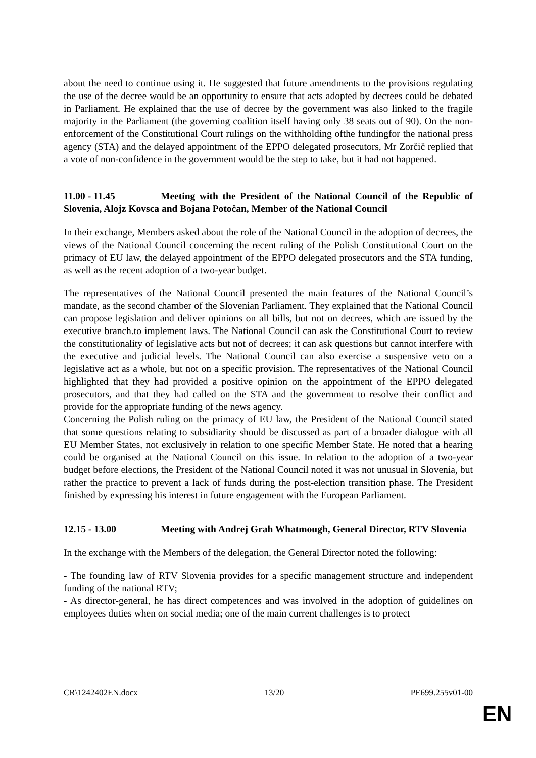about the need to continue using it. He suggested that future amendments to the provisions regulating the use of the decree would be an opportunity to ensure that acts adopted by decrees could be debated in Parliament. He explained that the use of decree by the government was also linked to the fragile majority in the Parliament (the governing coalition itself having only 38 seats out of 90). On the non-enforcement of the Constitutional Court rulings on the withholding ofthe fundingfor the national press agency (STA) and the delayed appointment of the EPPO delegated prosecutors, Mr Zorčič replied that a vote of non-confidence in the government would be the step to take, but it had not happened.
11.00 - 11.45 Meeting with the President of the National Council of the Republic of Slovenia, Alojz Kovsca and Bojana Potočan, Member of the National Council
In their exchange, Members asked about the role of the National Council in the adoption of decrees, the views of the National Council concerning the recent ruling of the Polish Constitutional Court on the primacy of EU law, the delayed appointment of the EPPO delegated prosecutors and the STA funding, as well as the recent adoption of a two-year budget.
The representatives of the National Council presented the main features of the National Council’s mandate, as the second chamber of the Slovenian Parliament. They explained that the National Council can propose legislation and deliver opinions on all bills, but not on decrees, which are issued by the executive branch.to implement laws. The National Council can ask the Constitutional Court to review the constitutionality of legislative acts but not of decrees; it can ask questions but cannot interfere with the executive and judicial levels. The National Council can also exercise a suspensive veto on a legislative act as a whole, but not on a specific provision. The representatives of the National Council highlighted that they had provided a positive opinion on the appointment of the EPPO delegated prosecutors, and that they had called on the STA and the government to resolve their conflict and provide for the appropriate funding of the news agency.
Concerning the Polish ruling on the primacy of EU law, the President of the National Council stated that some questions relating to subsidiarity should be discussed as part of a broader dialogue with all EU Member States, not exclusively in relation to one specific Member State. He noted that a hearing could be organised at the National Council on this issue. In relation to the adoption of a two-year budget before elections, the President of the National Council noted it was not unusual in Slovenia, but rather the practice to prevent a lack of funds during the post-election transition phase. The President finished by expressing his interest in future engagement with the European Parliament.
12.15 - 13.00 Meeting with Andrej Grah Whatmough, General Director, RTV Slovenia
In the exchange with the Members of the delegation, the General Director noted the following:
- The founding law of RTV Slovenia provides for a specific management structure and independent funding of the national RTV;
- As director-general, he has direct competences and was involved in the adoption of guidelines on employees duties when on social media; one of the main current challenges is to protect
CR\1242402EN.docx 13/20 PE699.255v01-00
EN